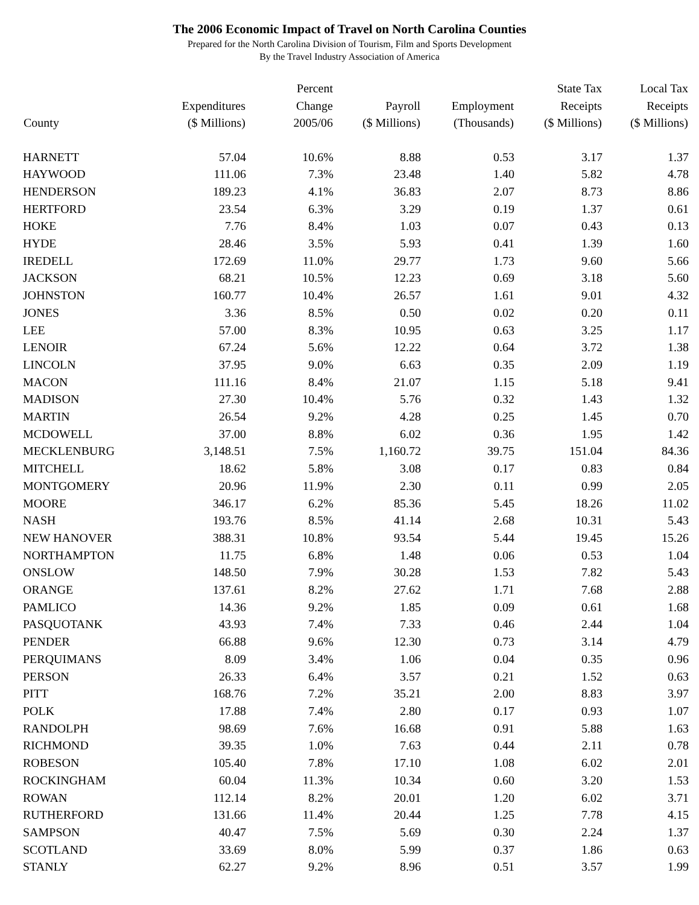The 2006 Economic Impact of Travel on North Carolina Counties
Prepared for the North Carolina Division of Tourism, Film and Sports Development
By the Travel Industry Association of America
| County | Expenditures ($ Millions) | Percent Change 2005/06 | Payroll ($ Millions) | Employment (Thousands) | State Tax Receipts ($ Millions) | Local Tax Receipts ($ Millions) |
| --- | --- | --- | --- | --- | --- | --- |
| HARNETT | 57.04 | 10.6% | 8.88 | 0.53 | 3.17 | 1.37 |
| HAYWOOD | 111.06 | 7.3% | 23.48 | 1.40 | 5.82 | 4.78 |
| HENDERSON | 189.23 | 4.1% | 36.83 | 2.07 | 8.73 | 8.86 |
| HERTFORD | 23.54 | 6.3% | 3.29 | 0.19 | 1.37 | 0.61 |
| HOKE | 7.76 | 8.4% | 1.03 | 0.07 | 0.43 | 0.13 |
| HYDE | 28.46 | 3.5% | 5.93 | 0.41 | 1.39 | 1.60 |
| IREDELL | 172.69 | 11.0% | 29.77 | 1.73 | 9.60 | 5.66 |
| JACKSON | 68.21 | 10.5% | 12.23 | 0.69 | 3.18 | 5.60 |
| JOHNSTON | 160.77 | 10.4% | 26.57 | 1.61 | 9.01 | 4.32 |
| JONES | 3.36 | 8.5% | 0.50 | 0.02 | 0.20 | 0.11 |
| LEE | 57.00 | 8.3% | 10.95 | 0.63 | 3.25 | 1.17 |
| LENOIR | 67.24 | 5.6% | 12.22 | 0.64 | 3.72 | 1.38 |
| LINCOLN | 37.95 | 9.0% | 6.63 | 0.35 | 2.09 | 1.19 |
| MACON | 111.16 | 8.4% | 21.07 | 1.15 | 5.18 | 9.41 |
| MADISON | 27.30 | 10.4% | 5.76 | 0.32 | 1.43 | 1.32 |
| MARTIN | 26.54 | 9.2% | 4.28 | 0.25 | 1.45 | 0.70 |
| MCDOWELL | 37.00 | 8.8% | 6.02 | 0.36 | 1.95 | 1.42 |
| MECKLENBURG | 3,148.51 | 7.5% | 1,160.72 | 39.75 | 151.04 | 84.36 |
| MITCHELL | 18.62 | 5.8% | 3.08 | 0.17 | 0.83 | 0.84 |
| MONTGOMERY | 20.96 | 11.9% | 2.30 | 0.11 | 0.99 | 2.05 |
| MOORE | 346.17 | 6.2% | 85.36 | 5.45 | 18.26 | 11.02 |
| NASH | 193.76 | 8.5% | 41.14 | 2.68 | 10.31 | 5.43 |
| NEW HANOVER | 388.31 | 10.8% | 93.54 | 5.44 | 19.45 | 15.26 |
| NORTHAMPTON | 11.75 | 6.8% | 1.48 | 0.06 | 0.53 | 1.04 |
| ONSLOW | 148.50 | 7.9% | 30.28 | 1.53 | 7.82 | 5.43 |
| ORANGE | 137.61 | 8.2% | 27.62 | 1.71 | 7.68 | 2.88 |
| PAMLICO | 14.36 | 9.2% | 1.85 | 0.09 | 0.61 | 1.68 |
| PASQUOTANK | 43.93 | 7.4% | 7.33 | 0.46 | 2.44 | 1.04 |
| PENDER | 66.88 | 9.6% | 12.30 | 0.73 | 3.14 | 4.79 |
| PERQUIMANS | 8.09 | 3.4% | 1.06 | 0.04 | 0.35 | 0.96 |
| PERSON | 26.33 | 6.4% | 3.57 | 0.21 | 1.52 | 0.63 |
| PITT | 168.76 | 7.2% | 35.21 | 2.00 | 8.83 | 3.97 |
| POLK | 17.88 | 7.4% | 2.80 | 0.17 | 0.93 | 1.07 |
| RANDOLPH | 98.69 | 7.6% | 16.68 | 0.91 | 5.88 | 1.63 |
| RICHMOND | 39.35 | 1.0% | 7.63 | 0.44 | 2.11 | 0.78 |
| ROBESON | 105.40 | 7.8% | 17.10 | 1.08 | 6.02 | 2.01 |
| ROCKINGHAM | 60.04 | 11.3% | 10.34 | 0.60 | 3.20 | 1.53 |
| ROWAN | 112.14 | 8.2% | 20.01 | 1.20 | 6.02 | 3.71 |
| RUTHERFORD | 131.66 | 11.4% | 20.44 | 1.25 | 7.78 | 4.15 |
| SAMPSON | 40.47 | 7.5% | 5.69 | 0.30 | 2.24 | 1.37 |
| SCOTLAND | 33.69 | 8.0% | 5.99 | 0.37 | 1.86 | 0.63 |
| STANLY | 62.27 | 9.2% | 8.96 | 0.51 | 3.57 | 1.99 |